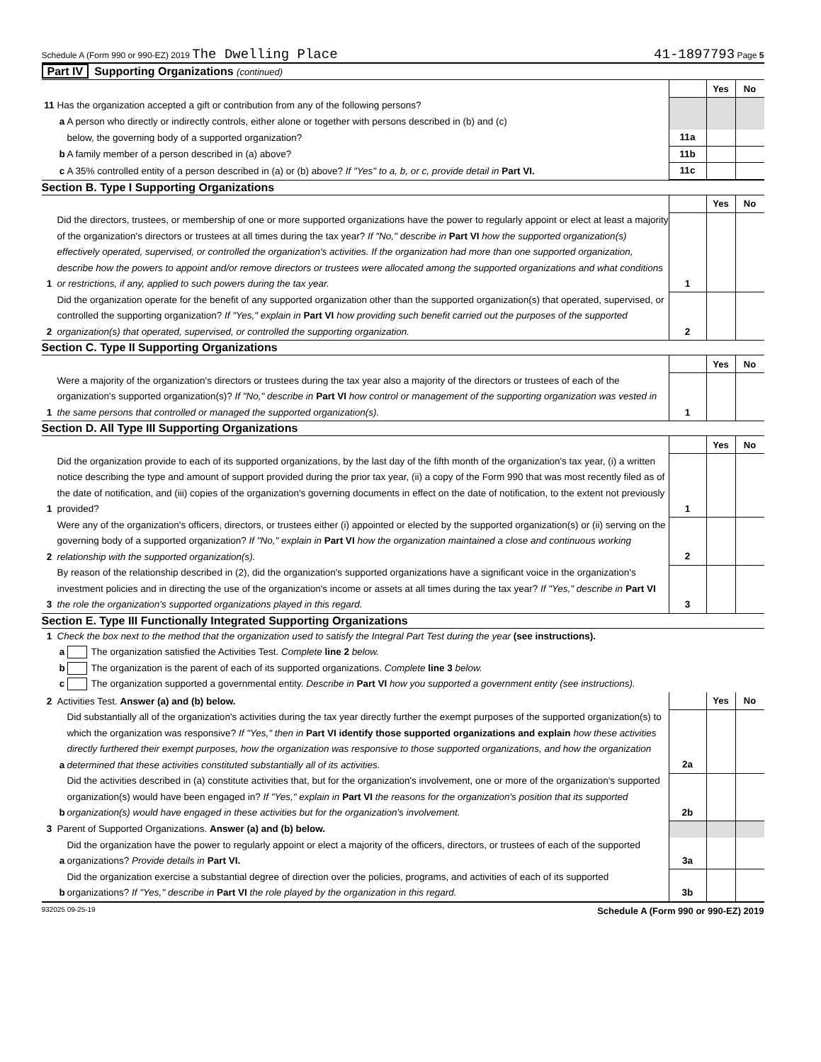Schedule A (Form 990 or 990-EZ) 2019 The Dwelling Place
41-1897793 Page 5
Part IV Supporting Organizations (continued)
| | | | | Yes | No |
| 11 | Has the organization accepted a gift or contribution from any of the following persons? | | | | |
| | a | A person who directly or indirectly controls, either alone or together with persons described in (b) and (c) | | | |
| | | below, the governing body of a supported organization? | 11a | | |
| | b | A family member of a person described in (a) above? | 11b | | |
| | c | A 35% controlled entity of a person described in (a) or (b) above? If "Yes" to a, b, or c, provide detail in Part VI. | 11c | | |
Section B. Type I Supporting Organizations
| | | | Yes | No |
| 1 | Did the directors, trustees, or membership of one or more supported organizations have the power to regularly appoint or elect at least a majority of the organization's directors or trustees at all times during the tax year? If "No," describe in Part VI how the supported organization(s) effectively operated, supervised, or controlled the organization's activities. If the organization had more than one supported organization, describe how the powers to appoint and/or remove directors or trustees were allocated among the supported organizations and what conditions or restrictions, if any, applied to such powers during the tax year. | 1 | | |
| 2 | Did the organization operate for the benefit of any supported organization other than the supported organization(s) that operated, supervised, or controlled the supporting organization? If "Yes," explain in Part VI how providing such benefit carried out the purposes of the supported organization(s) that operated, supervised, or controlled the supporting organization. | 2 | | |
Section C. Type II Supporting Organizations
| | | | Yes | No |
| 1 | Were a majority of the organization's directors or trustees during the tax year also a majority of the directors or trustees of each of the organization's supported organization(s)? If "No," describe in Part VI how control or management of the supporting organization was vested in the same persons that controlled or managed the supported organization(s). | 1 | | |
Section D. All Type III Supporting Organizations
| | | | Yes | No |
| 1 | Did the organization provide to each of its supported organizations, by the last day of the fifth month of the organization's tax year, (i) a written notice describing the type and amount of support provided during the prior tax year, (ii) a copy of the Form 990 that was most recently filed as of the date of notification, and (iii) copies of the organization's governing documents in effect on the date of notification, to the extent not previously provided? | 1 | | |
| 2 | Were any of the organization's officers, directors, or trustees either (i) appointed or elected by the supported organization(s) or (ii) serving on the governing body of a supported organization? If "No," explain in Part VI how the organization maintained a close and continuous working relationship with the supported organization(s). | 2 | | |
| 3 | By reason of the relationship described in (2), did the organization's supported organizations have a significant voice in the organization's investment policies and in directing the use of the organization's income or assets at all times during the tax year? If "Yes," describe in Part VI the role the organization's supported organizations played in this regard. | 3 | | |
Section E. Type III Functionally Integrated Supporting Organizations
| 1 | Check the box next to the method that the organization used to satisfy the Integral Part Test during the year (see instructions). | |
| | a | The organization satisfied the Activities Test. Complete line 2 below. |
| | b | The organization is the parent of each of its supported organizations. Complete line 3 below. |
| | c | The organization supported a governmental entity. Describe in Part VI how you supported a government entity (see instructions). |
| 2 | Activities Test. Answer (a) and (b) below. | | | Yes | No |
| | a | Did substantially all of the organization's activities during the tax year directly further the exempt purposes of the supported organization(s) to which the organization was responsive? If "Yes," then in Part VI identify those supported organizations and explain how these activities directly furthered their exempt purposes, how the organization was responsive to those supported organizations, and how the organization determined that these activities constituted substantially all of its activities. | 2a | | |
| | b | Did the activities described in (a) constitute activities that, but for the organization's involvement, one or more of the organization's supported organization(s) would have been engaged in? If "Yes," explain in Part VI the reasons for the organization's position that its supported organization(s) would have engaged in these activities but for the organization's involvement. | 2b | | |
| 3 | Parent of Supported Organizations. Answer (a) and (b) below. | | | | |
| | a | Did the organization have the power to regularly appoint or elect a majority of the officers, directors, or trustees of each of the supported organizations? Provide details in Part VI. | 3a | | |
| | b | Did the organization exercise a substantial degree of direction over the policies, programs, and activities of each of its supported organizations? If "Yes," describe in Part VI the role played by the organization in this regard. | 3b | | |
932025 09-25-19 Schedule A (Form 990 or 990-EZ) 2019